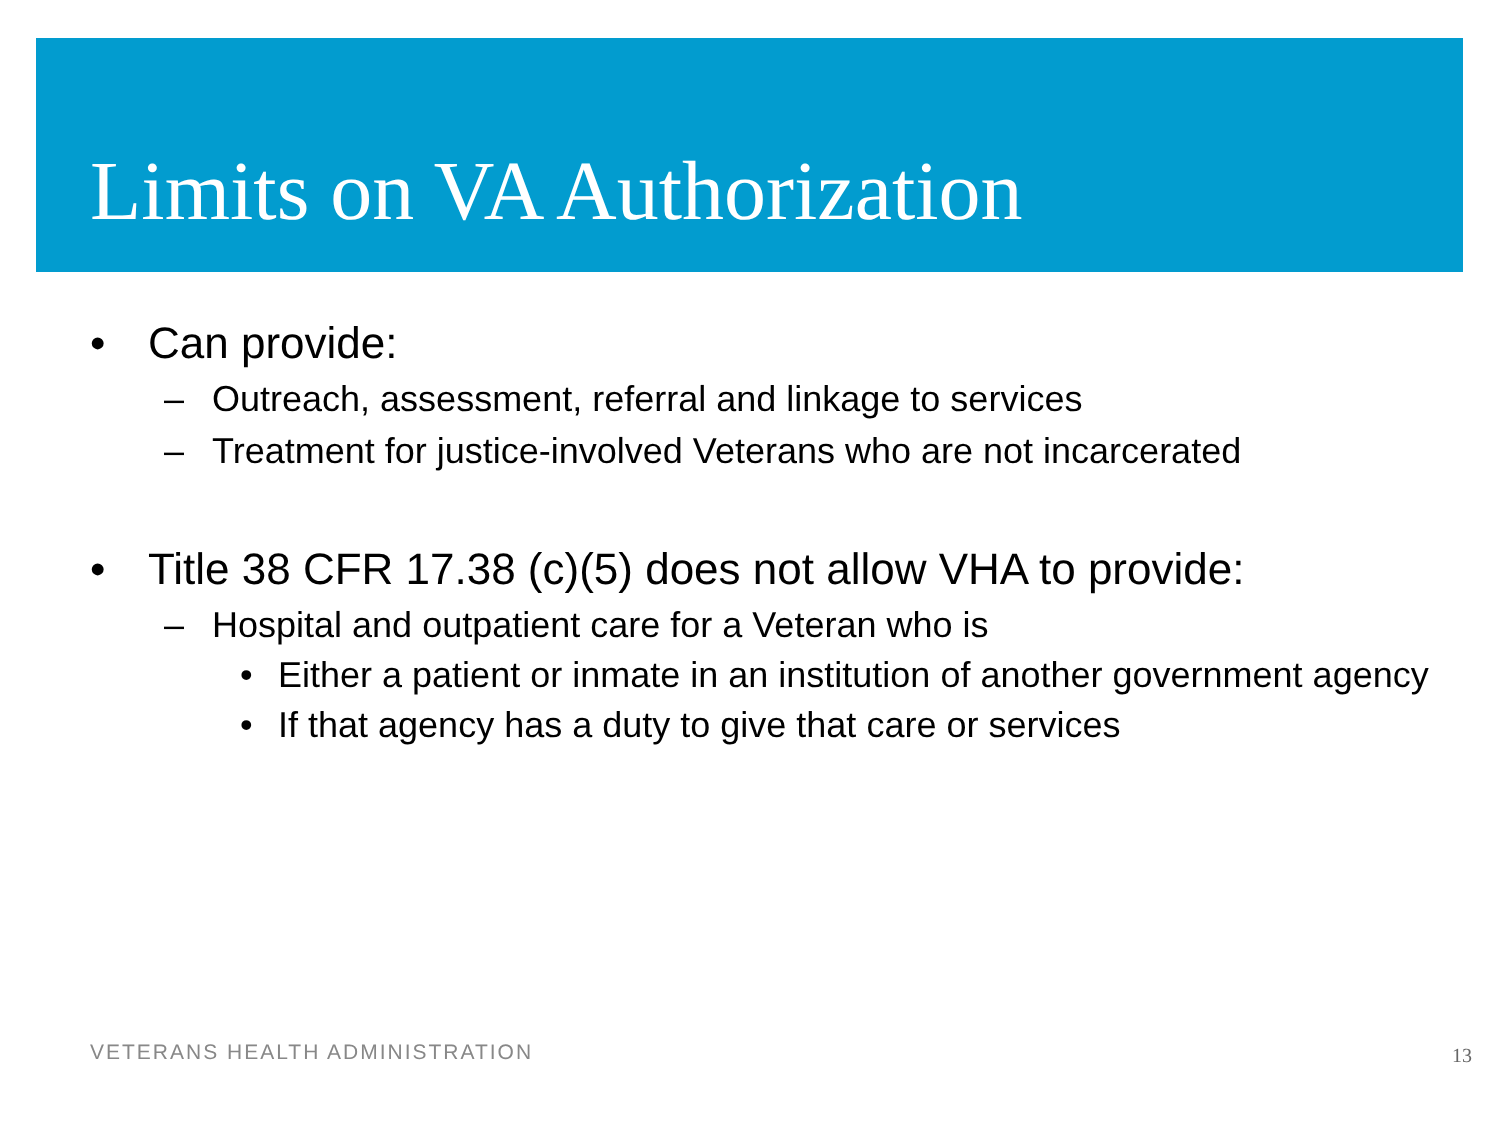Limits on VA Authorization
• Can provide:
– Outreach, assessment, referral and linkage to services
– Treatment for justice-involved Veterans who are not incarcerated
• Title 38 CFR 17.38 (c)(5) does not allow VHA to provide:
– Hospital and outpatient care for a Veteran who is
• Either a patient or inmate in an institution of another government agency
• If that agency has a duty to give that care or services
VETERANS HEALTH ADMINISTRATION 13